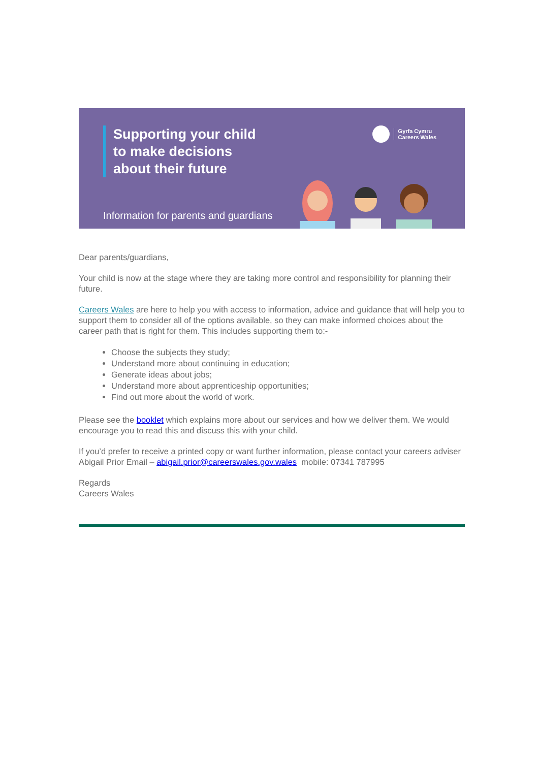Supporting your child
to make decisions
about their future
Gyrfa Cymru
Careers Wales
Information for parents and guardians
Dear parents/guardians,
Your child is now at the stage where they are taking more control and responsibility for planning their future.
Careers Wales are here to help you with access to information, advice and guidance that will help you to support them to consider all of the options available, so they can make informed choices about the career path that is right for them. This includes supporting them to:-
Choose the subjects they study;
Understand more about continuing in education;
Generate ideas about jobs;
Understand more about apprenticeship opportunities;
Find out more about the world of work.
Please see the booklet which explains more about our services and how we deliver them. We would encourage you to read this and discuss this with your child.
If you’d prefer to receive a printed copy or want further information, please contact your careers adviser Abigail Prior Email – abigail.prior@careerswales.gov.wales mobile: 07341 787995
Regards
Careers Wales